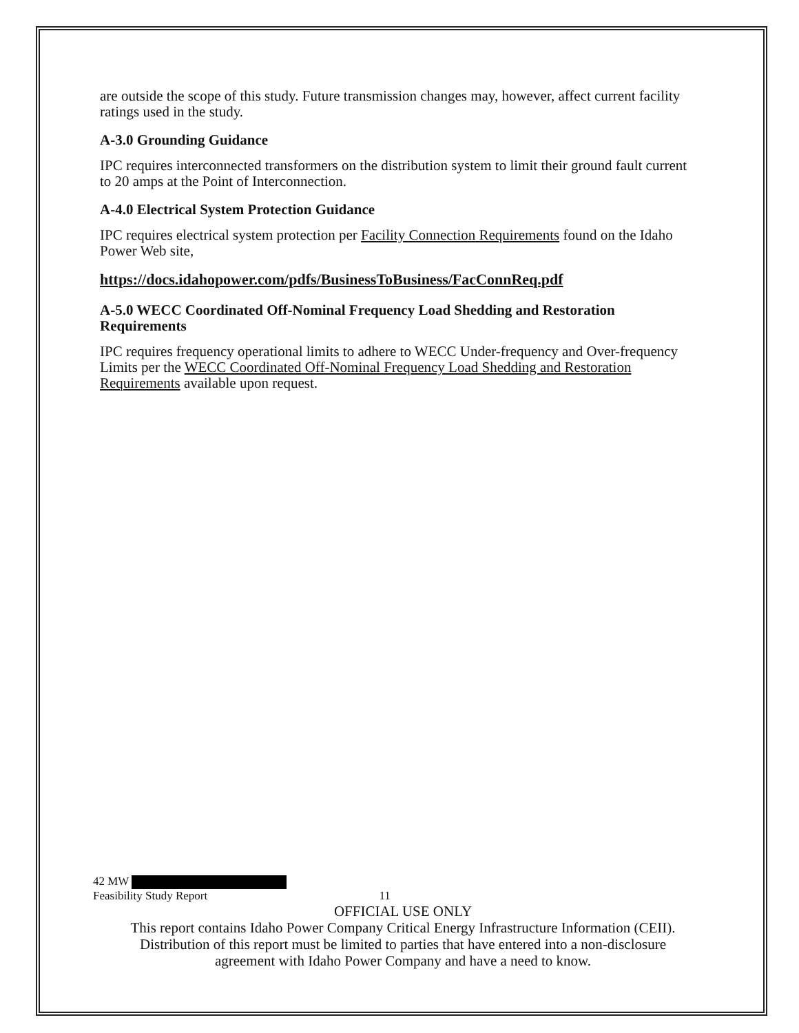are outside the scope of this study. Future transmission changes may, however, affect current facility ratings used in the study.
A-3.0 Grounding Guidance
IPC requires interconnected transformers on the distribution system to limit their ground fault current to 20 amps at the Point of Interconnection.
A-4.0 Electrical System Protection Guidance
IPC requires electrical system protection per Facility Connection Requirements found on the Idaho Power Web site,
https://docs.idahopower.com/pdfs/BusinessToBusiness/FacConnReq.pdf
A-5.0 WECC Coordinated Off-Nominal Frequency Load Shedding and Restoration Requirements
IPC requires frequency operational limits to adhere to WECC Under-frequency and Over-frequency Limits per the WECC Coordinated Off-Nominal Frequency Load Shedding and Restoration Requirements available upon request.
42 MW
Feasibility Study Report 11
OFFICIAL USE ONLY
This report contains Idaho Power Company Critical Energy Infrastructure Information (CEII).
Distribution of this report must be limited to parties that have entered into a non-disclosure
agreement with Idaho Power Company and have a need to know.